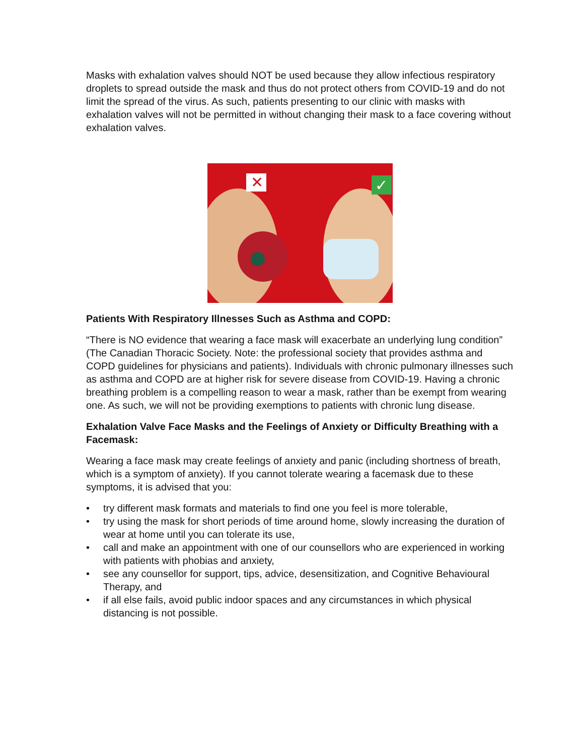Masks with exhalation valves should NOT be used because they allow infectious respiratory droplets to spread outside the mask and thus do not protect others from COVID-19 and do not limit the spread of the virus. As such, patients presenting to our clinic with masks with exhalation valves will not be permitted in without changing their mask to a face covering without exhalation valves.
✕
✓
Patients With Respiratory Illnesses Such as Asthma and COPD:
“There is NO evidence that wearing a face mask will exacerbate an underlying lung condition” (The Canadian Thoracic Society. Note: the professional society that provides asthma and COPD guidelines for physicians and patients). Individuals with chronic pulmonary illnesses such as asthma and COPD are at higher risk for severe disease from COVID-19. Having a chronic breathing problem is a compelling reason to wear a mask, rather than be exempt from wearing one. As such, we will not be providing exemptions to patients with chronic lung disease.
Exhalation Valve Face Masks and the Feelings of Anxiety or Difficulty Breathing with a Facemask:
Wearing a face mask may create feelings of anxiety and panic (including shortness of breath, which is a symptom of anxiety). If you cannot tolerate wearing a facemask due to these symptoms, it is advised that you:
• try different mask formats and materials to find one you feel is more tolerable,
• try using the mask for short periods of time around home, slowly increasing the duration of wear at home until you can tolerate its use,
• call and make an appointment with one of our counsellors who are experienced in working with patients with phobias and anxiety,
• see any counsellor for support, tips, advice, desensitization, and Cognitive Behavioural Therapy, and
• if all else fails, avoid public indoor spaces and any circumstances in which physical distancing is not possible.